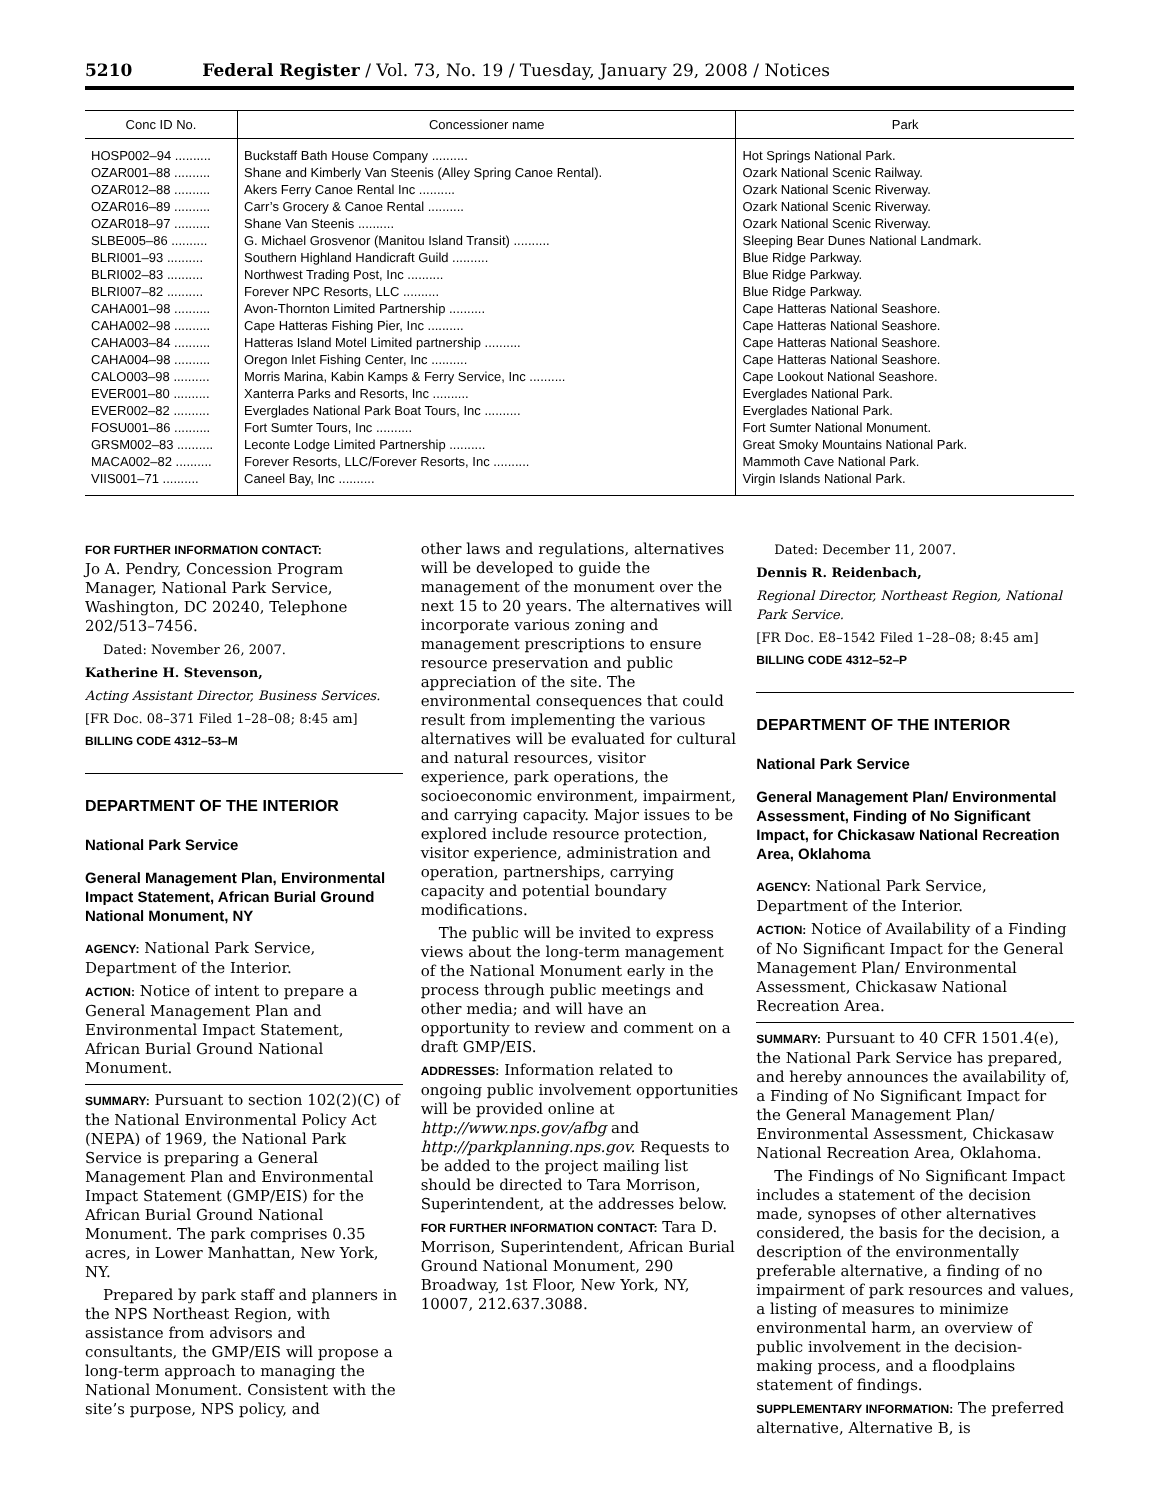5210 Federal Register / Vol. 73, No. 19 / Tuesday, January 29, 2008 / Notices
| Conc ID No. | Concessioner name | Park |
| --- | --- | --- |
| HOSP002–94 .......... | Buckstaff Bath House Company .......... | Hot Springs National Park. |
| OZAR001–88 .......... | Shane and Kimberly Van Steenis (Alley Spring Canoe Rental). | Ozark National Scenic Railway. |
| OZAR012–88 .......... | Akers Ferry Canoe Rental Inc .......... | Ozark National Scenic Riverway. |
| OZAR016–89 .......... | Carr’s Grocery & Canoe Rental .......... | Ozark National Scenic Riverway. |
| OZAR018–97 .......... | Shane Van Steenis .......... | Ozark National Scenic Riverway. |
| SLBE005–86 .......... | G. Michael Grosvenor (Manitou Island Transit) .......... | Sleeping Bear Dunes National Landmark. |
| BLRI001–93 .......... | Southern Highland Handicraft Guild .......... | Blue Ridge Parkway. |
| BLRI002–83 .......... | Northwest Trading Post, Inc .......... | Blue Ridge Parkway. |
| BLRI007–82 .......... | Forever NPC Resorts, LLC .......... | Blue Ridge Parkway. |
| CAHA001–98 .......... | Avon-Thornton Limited Partnership .......... | Cape Hatteras National Seashore. |
| CAHA002–98 .......... | Cape Hatteras Fishing Pier, Inc .......... | Cape Hatteras National Seashore. |
| CAHA003–84 .......... | Hatteras Island Motel Limited partnership .......... | Cape Hatteras National Seashore. |
| CAHA004–98 .......... | Oregon Inlet Fishing Center, Inc .......... | Cape Hatteras National Seashore. |
| CALO003–98 .......... | Morris Marina, Kabin Kamps & Ferry Service, Inc .......... | Cape Lookout National Seashore. |
| EVER001–80 .......... | Xanterra Parks and Resorts, Inc .......... | Everglades National Park. |
| EVER002–82 .......... | Everglades National Park Boat Tours, Inc .......... | Everglades National Park. |
| FOSU001–86 .......... | Fort Sumter Tours, Inc .......... | Fort Sumter National Monument. |
| GRSM002–83 .......... | Leconte Lodge Limited Partnership .......... | Great Smoky Mountains National Park. |
| MACA002–82 .......... | Forever Resorts, LLC/Forever Resorts, Inc .......... | Mammoth Cave National Park. |
| VIIS001–71 .......... | Caneel Bay, Inc .......... | Virgin Islands National Park. |
FOR FURTHER INFORMATION CONTACT:
Jo A. Pendry, Concession Program Manager, National Park Service, Washington, DC 20240, Telephone 202/513–7456.
Dated: November 26, 2007.
Katherine H. Stevenson,
Acting Assistant Director, Business Services.
[FR Doc. 08–371 Filed 1–28–08; 8:45 am]
BILLING CODE 4312–53–M
DEPARTMENT OF THE INTERIOR
National Park Service
General Management Plan, Environmental Impact Statement, African Burial Ground National Monument, NY
AGENCY: National Park Service, Department of the Interior.
ACTION: Notice of intent to prepare a General Management Plan and Environmental Impact Statement, African Burial Ground National Monument.
SUMMARY: Pursuant to section 102(2)(C) of the National Environmental Policy Act (NEPA) of 1969, the National Park Service is preparing a General Management Plan and Environmental Impact Statement (GMP/EIS) for the African Burial Ground National Monument. The park comprises 0.35 acres, in Lower Manhattan, New York, NY.
Prepared by park staff and planners in the NPS Northeast Region, with assistance from advisors and consultants, the GMP/EIS will propose a long-term approach to managing the National Monument. Consistent with the site’s purpose, NPS policy, and
other laws and regulations, alternatives will be developed to guide the management of the monument over the next 15 to 20 years. The alternatives will incorporate various zoning and management prescriptions to ensure resource preservation and public appreciation of the site. The environmental consequences that could result from implementing the various alternatives will be evaluated for cultural and natural resources, visitor experience, park operations, the socioeconomic environment, impairment, and carrying capacity. Major issues to be explored include resource protection, visitor experience, administration and operation, partnerships, carrying capacity and potential boundary modifications.
The public will be invited to express views about the long-term management of the National Monument early in the process through public meetings and other media; and will have an opportunity to review and comment on a draft GMP/EIS.
ADDRESSES: Information related to ongoing public involvement opportunities will be provided online at http://www.nps.gov/afbg and http://parkplanning.nps.gov. Requests to be added to the project mailing list should be directed to Tara Morrison, Superintendent, at the addresses below.
FOR FURTHER INFORMATION CONTACT: Tara D. Morrison, Superintendent, African Burial Ground National Monument, 290 Broadway, 1st Floor, New York, NY, 10007, 212.637.3088.
Dated: December 11, 2007.
Dennis R. Reidenbach,
Regional Director, Northeast Region, National Park Service.
[FR Doc. E8–1542 Filed 1–28–08; 8:45 am]
BILLING CODE 4312–52–P
DEPARTMENT OF THE INTERIOR
National Park Service
General Management Plan/ Environmental Assessment, Finding of No Significant Impact, for Chickasaw National Recreation Area, Oklahoma
AGENCY: National Park Service, Department of the Interior.
ACTION: Notice of Availability of a Finding of No Significant Impact for the General Management Plan/ Environmental Assessment, Chickasaw National Recreation Area.
SUMMARY: Pursuant to 40 CFR 1501.4(e), the National Park Service has prepared, and hereby announces the availability of, a Finding of No Significant Impact for the General Management Plan/ Environmental Assessment, Chickasaw National Recreation Area, Oklahoma.
The Findings of No Significant Impact includes a statement of the decision made, synopses of other alternatives considered, the basis for the decision, a description of the environmentally preferable alternative, a finding of no impairment of park resources and values, a listing of measures to minimize environmental harm, an overview of public involvement in the decision-making process, and a floodplains statement of findings.
SUPPLEMENTARY INFORMATION: The preferred alternative, Alternative B, is